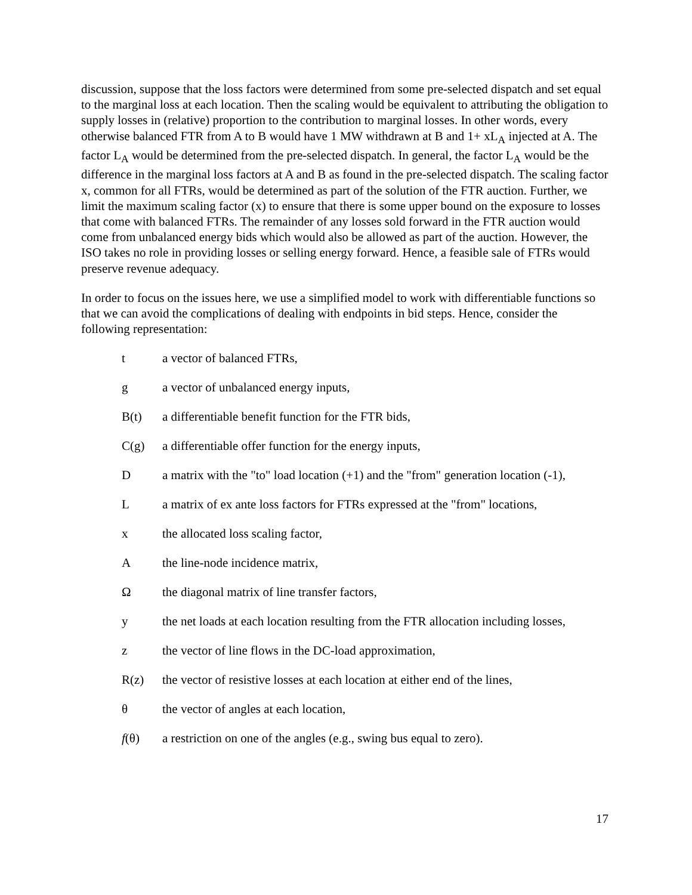discussion, suppose that the loss factors were determined from some pre-selected dispatch and set equal to the marginal loss at each location. Then the scaling would be equivalent to attributing the obligation to supply losses in (relative) proportion to the contribution to marginal losses. In other words, every otherwise balanced FTR from A to B would have 1 MW withdrawn at B and 1+ xL<sub>A</sub> injected at A. The factor L<sub>A</sub> would be determined from the pre-selected dispatch. In general, the factor L<sub>A</sub> would be the difference in the marginal loss factors at A and B as found in the pre-selected dispatch. The scaling factor x, common for all FTRs, would be determined as part of the solution of the FTR auction. Further, we limit the maximum scaling factor (x) to ensure that there is some upper bound on the exposure to losses that come with balanced FTRs. The remainder of any losses sold forward in the FTR auction would come from unbalanced energy bids which would also be allowed as part of the auction. However, the ISO takes no role in providing losses or selling energy forward. Hence, a feasible sale of FTRs would preserve revenue adequacy.
In order to focus on the issues here, we use a simplified model to work with differentiable functions so that we can avoid the complications of dealing with endpoints in bid steps. Hence, consider the following representation:
t a vector of balanced FTRs,
g a vector of unbalanced energy inputs,
B(t) a differentiable benefit function for the FTR bids,
C(g) a differentiable offer function for the energy inputs,
Da matrix with the "to" load location (+1) and the "from" generation location (-1),
La matrix of ex ante loss factors for FTRs expressed at the "from" locations,
x the allocated loss scaling factor,
Athe line-node incidence matrix,
Ωthe diagonal matrix of line transfer factors,
y the net loads at each location resulting from the FTR allocation including losses,
z the vector of line flows in the DC-load approximation,
R(z) the vector of resistive losses at each location at either end of the lines,
θ the vector of angles at each location,
f(θ) a restriction on one of the angles (e.g., swing bus equal to zero).
17